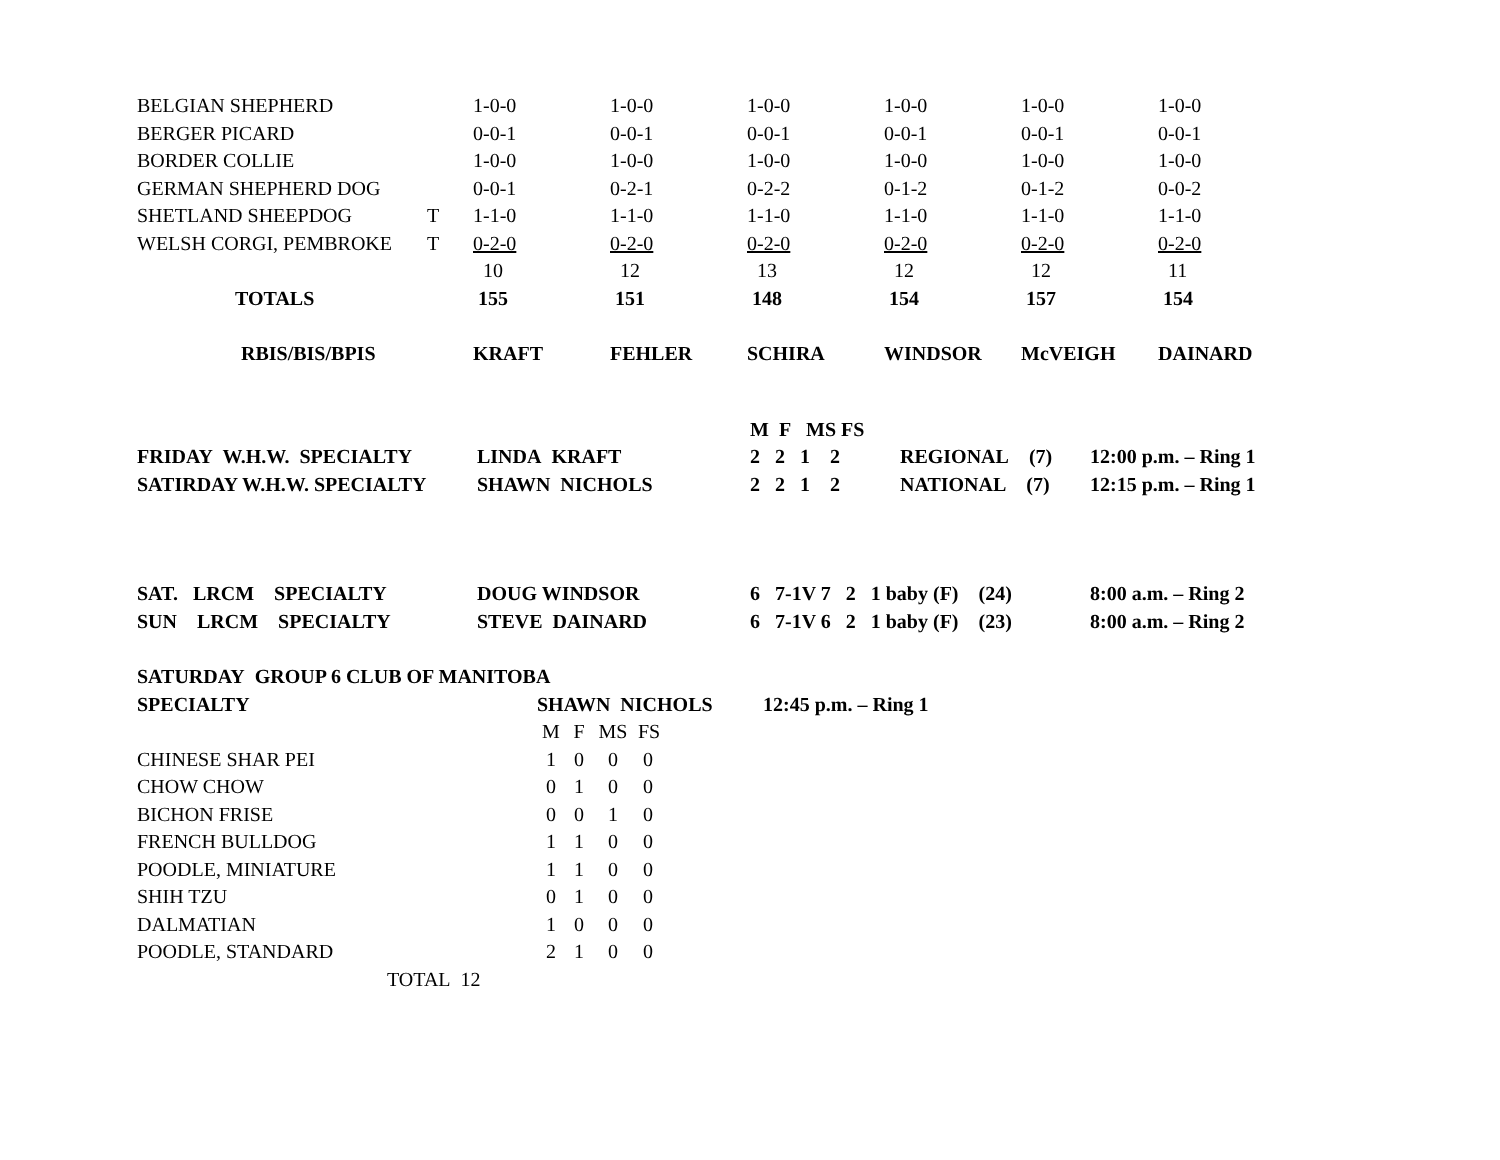| BELGIAN SHEPHERD | | 1-0-0 | 1-0-0 | 1-0-0 | 1-0-0 | 1-0-0 | 1-0-0 |
| BERGER PICARD | | 0-0-1 | 0-0-1 | 0-0-1 | 0-0-1 | 0-0-1 | 0-0-1 |
| BORDER COLLIE | | 1-0-0 | 1-0-0 | 1-0-0 | 1-0-0 | 1-0-0 | 1-0-0 |
| GERMAN SHEPHERD DOG | | 0-0-1 | 0-2-1 | 0-2-2 | 0-1-2 | 0-1-2 | 0-0-2 |
| SHETLAND SHEEPDOG | T | 1-1-0 | 1-1-0 | 1-1-0 | 1-1-0 | 1-1-0 | 1-1-0 |
| WELSH CORGI, PEMBROKE | T | 0-2-0 | 0-2-0 | 0-2-0 | 0-2-0 | 0-2-0 | 0-2-0 |
| | | 10 | 12 | 13 | 12 | 12 | 11 |
| TOTALS | | 155 | 151 | 148 | 154 | 157 | 154 |
| RBIS/BIS/BPIS | | KRAFT | FEHLER | SCHIRA | WINDSOR | McVEIGH | DAINARD |
| | | M F MS FS | | |
| FRIDAY W.H.W. SPECIALTY | LINDA KRAFT | 2 2 1 2 | REGIONAL (7) | 12:00 p.m. – Ring 1 |
| SATIRDAY W.H.W. SPECIALTY | SHAWN NICHOLS | 2 2 1 2 | NATIONAL (7) | 12:15 p.m. – Ring 1 |
| SAT. LRCM SPECIALTY | DOUG WINDSOR | 6 7-1V 7 2 1 baby (F) (24) | 8:00 a.m. – Ring 2 |
| SUN LRCM SPECIALTY | STEVE DAINARD | 6 7-1V 6 2 1 baby (F) (23) | 8:00 a.m. – Ring 2 |
| SATURDAY GROUP 6 CLUB OF MANITOBA | | | | | |
| SPECIALTY | SHAWN NICHOLS | | | | 12:45 p.m. – Ring 1 |
| | M | F | MS | FS | |
| CHINESE SHAR PEI | 1 | 0 | 0 | 0 | |
| CHOW CHOW | 0 | 1 | 0 | 0 | |
| BICHON FRISE | 0 | 0 | 1 | 0 | |
| FRENCH BULLDOG | 1 | 1 | 0 | 0 | |
| POODLE, MINIATURE | 1 | 1 | 0 | 0 | |
| SHIH TZU | 0 | 1 | 0 | 0 | |
| DALMATIAN | 1 | 0 | 0 | 0 | |
| POODLE, STANDARD | 2 | 1 | 0 | 0 | |
| TOTAL 12 | | | | | |